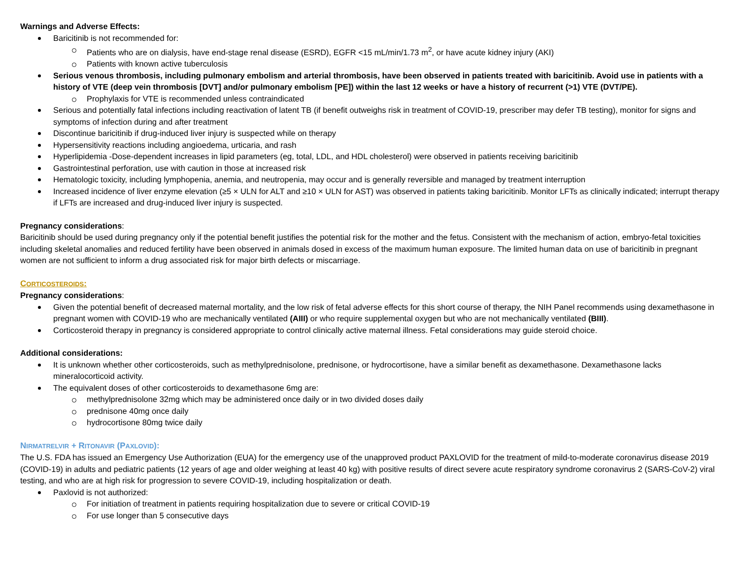Warnings and Adverse Effects:
Baricitinib is not recommended for:
Patients who are on dialysis, have end-stage renal disease (ESRD), EGFR <15 mL/min/1.73 m<sup>2</sup>, or have acute kidney injury (AKI)
Patients with known active tuberculosis
Serious venous thrombosis, including pulmonary embolism and arterial thrombosis, have been observed in patients treated with baricitinib. Avoid use in patients with a history of VTE (deep vein thrombosis [DVT] and/or pulmonary embolism [PE]) within the last 12 weeks or have a history of recurrent (>1) VTE (DVT/PE).
Prophylaxis for VTE is recommended unless contraindicated
Serious and potentially fatal infections including reactivation of latent TB (if benefit outweighs risk in treatment of COVID-19, prescriber may defer TB testing), monitor for signs and symptoms of infection during and after treatment
Discontinue baricitinib if drug-induced liver injury is suspected while on therapy
Hypersensitivity reactions including angioedema, urticaria, and rash
Hyperlipidemia -Dose-dependent increases in lipid parameters (eg, total, LDL, and HDL cholesterol) were observed in patients receiving baricitinib
Gastrointestinal perforation, use with caution in those at increased risk
Hematologic toxicity, including lymphopenia, anemia, and neutropenia, may occur and is generally reversible and managed by treatment interruption
Increased incidence of liver enzyme elevation (≥5 × ULN for ALT and ≥10 × ULN for AST) was observed in patients taking baricitinib. Monitor LFTs as clinically indicated; interrupt therapy if LFTs are increased and drug-induced liver injury is suspected.
Pregnancy considerations:
Baricitinib should be used during pregnancy only if the potential benefit justifies the potential risk for the mother and the fetus. Consistent with the mechanism of action, embryo-fetal toxicities including skeletal anomalies and reduced fertility have been observed in animals dosed in excess of the maximum human exposure. The limited human data on use of baricitinib in pregnant women are not sufficient to inform a drug associated risk for major birth defects or miscarriage.
CORTICOSTEROIDS:
Pregnancy considerations:
Given the potential benefit of decreased maternal mortality, and the low risk of fetal adverse effects for this short course of therapy, the NIH Panel recommends using dexamethasone in pregnant women with COVID-19 who are mechanically ventilated (AIII) or who require supplemental oxygen but who are not mechanically ventilated (BIII).
Corticosteroid therapy in pregnancy is considered appropriate to control clinically active maternal illness. Fetal considerations may guide steroid choice.
Additional considerations:
It is unknown whether other corticosteroids, such as methylprednisolone, prednisone, or hydrocortisone, have a similar benefit as dexamethasone. Dexamethasone lacks mineralocorticoid activity.
The equivalent doses of other corticosteroids to dexamethasone 6mg are:
methylprednisolone 32mg which may be administered once daily or in two divided doses daily
prednisone 40mg once daily
hydrocortisone 80mg twice daily
NIRMATRELVIR + RITONAVIR (PAXLOVID):
The U.S. FDA has issued an Emergency Use Authorization (EUA) for the emergency use of the unapproved product PAXLOVID for the treatment of mild-to-moderate coronavirus disease 2019 (COVID-19) in adults and pediatric patients (12 years of age and older weighing at least 40 kg) with positive results of direct severe acute respiratory syndrome coronavirus 2 (SARS-CoV-2) viral testing, and who are at high risk for progression to severe COVID-19, including hospitalization or death.
Paxlovid is not authorized:
For initiation of treatment in patients requiring hospitalization due to severe or critical COVID-19
For use longer than 5 consecutive days